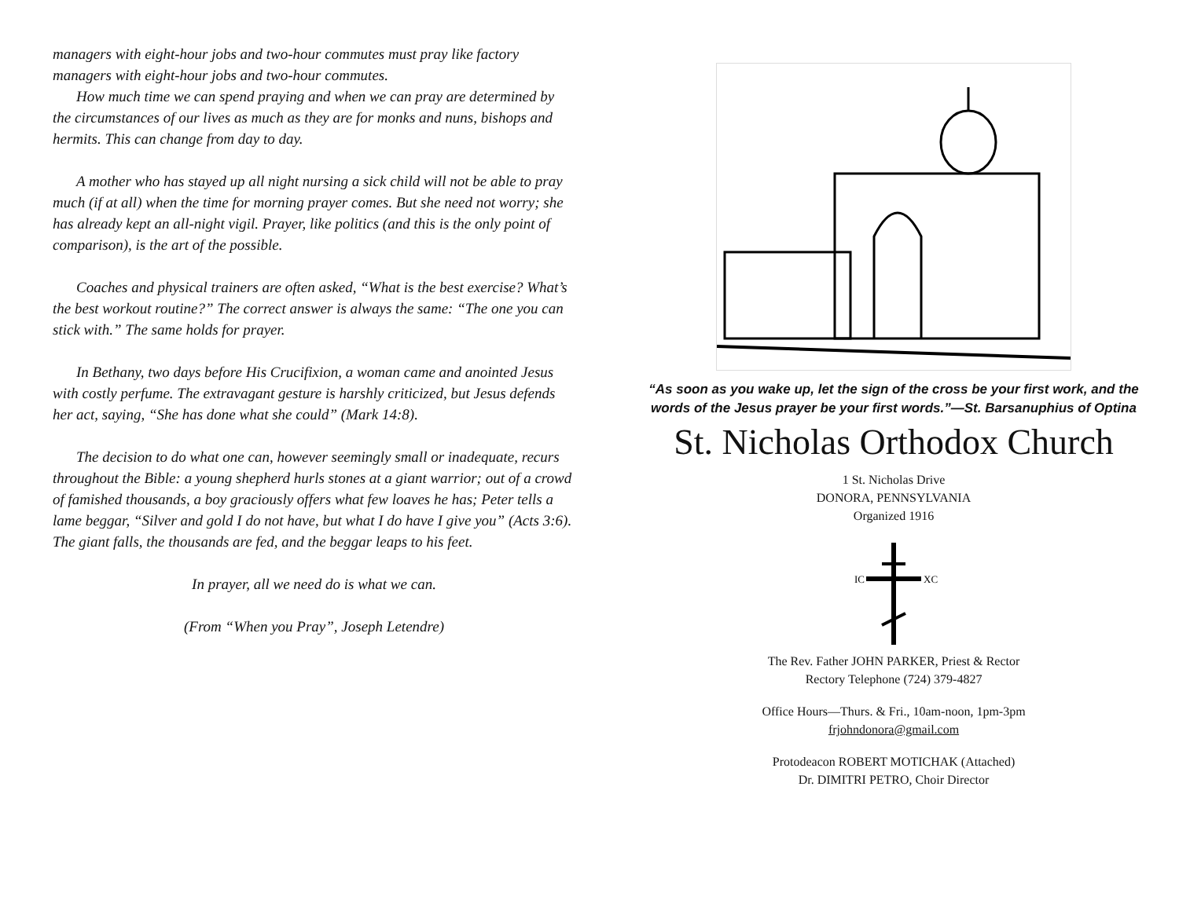managers with eight-hour jobs and two-hour commutes must pray like factory managers with eight-hour jobs and two-hour commutes.
How much time we can spend praying and when we can pray are determined by the circumstances of our lives as much as they are for monks and nuns, bishops and hermits. This can change from day to day.
A mother who has stayed up all night nursing a sick child will not be able to pray much (if at all) when the time for morning prayer comes. But she need not worry; she has already kept an all-night vigil. Prayer, like politics (and this is the only point of comparison), is the art of the possible.
Coaches and physical trainers are often asked, “What is the best exercise? What’s the best workout routine?” The correct answer is always the same: “The one you can stick with.” The same holds for prayer.
In Bethany, two days before His Crucifixion, a woman came and anointed Jesus with costly perfume. The extravagant gesture is harshly criticized, but Jesus defends her act, saying, “She has done what she could” (Mark 14:8).
The decision to do what one can, however seemingly small or inadequate, recurs throughout the Bible: a young shepherd hurls stones at a giant warrior; out of a crowd of famished thousands, a boy graciously offers what few loaves he has; Peter tells a lame beggar, “Silver and gold I do not have, but what I do have I give you” (Acts 3:6). The giant falls, the thousands are fed, and the beggar leaps to his feet.
In prayer, all we need do is what we can.
(From “When you Pray”, Joseph Letendre)
“As soon as you wake up, let the sign of the cross be your first work, and the words of the Jesus prayer be your first words.”—St. Barsanuphius of Optina
St. Nicholas Orthodox Church
1 St. Nicholas Drive
DONORA, PENNSYLVANIA
Organized 1916
IC
XC
The Rev. Father JOHN PARKER, Priest & Rector
Rectory Telephone (724) 379-4827
Office Hours—Thurs. & Fri., 10am-noon, 1pm-3pm
frjohndonora@gmail.com
Protodeacon ROBERT MOTICHAK (Attached)
Dr. DIMITRI PETRO, Choir Director